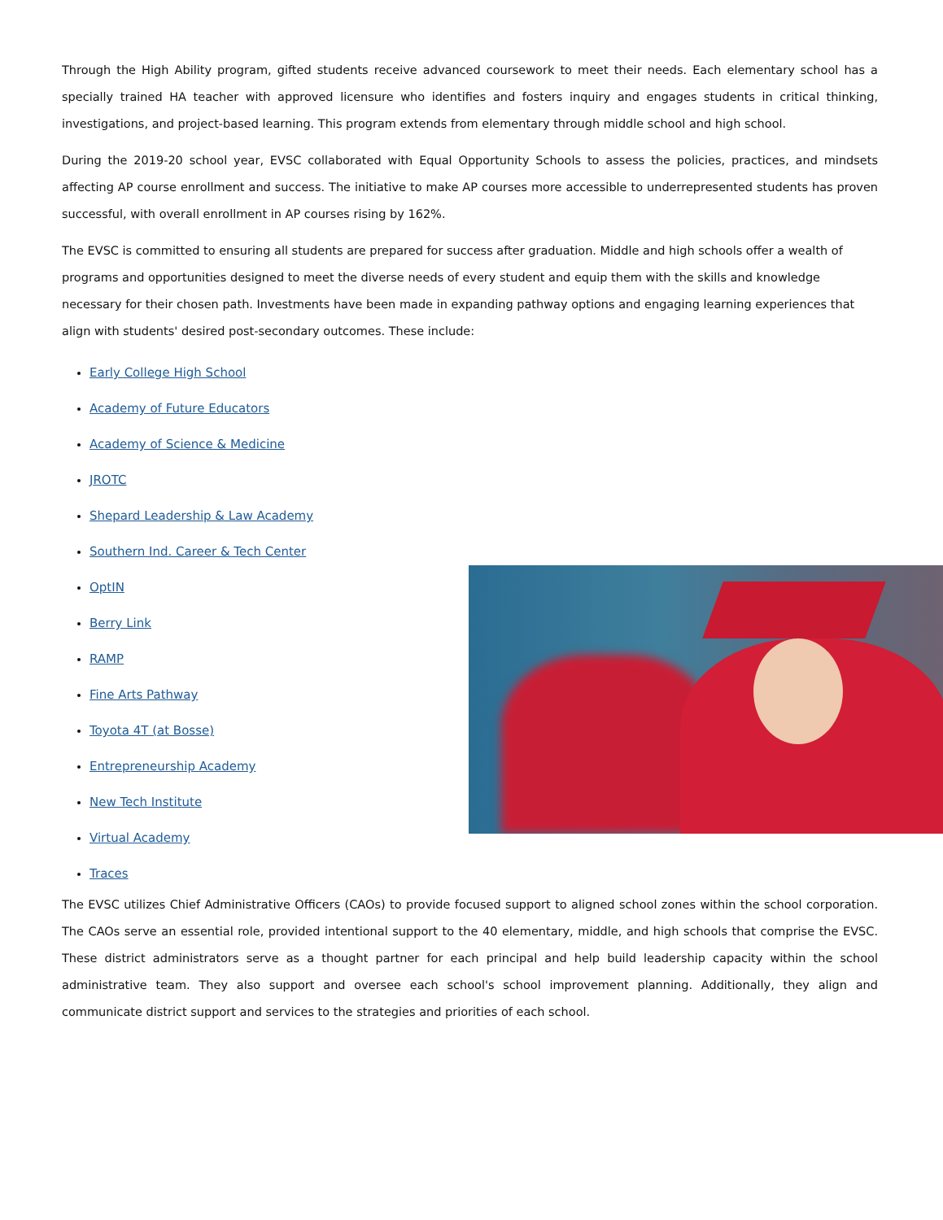Through the High Ability program, gifted students receive advanced coursework to meet their needs. Each elementary school has a specially trained HA teacher with approved licensure who identifies and fosters inquiry and engages students in critical thinking, investigations, and project-based learning. This program extends from elementary through middle school and high school.
During the 2019-20 school year, EVSC collaborated with Equal Opportunity Schools to assess the policies, practices, and mindsets affecting AP course enrollment and success. The initiative to make AP courses more accessible to underrepresented students has proven successful, with overall enrollment in AP courses rising by 162%.
The EVSC is committed to ensuring all students are prepared for success after graduation. Middle and high schools offer a wealth of programs and opportunities designed to meet the diverse needs of every student and equip them with the skills and knowledge necessary for their chosen path. Investments have been made in expanding pathway options and engaging learning experiences that align with students' desired post-secondary outcomes. These include:
Early College High School
Academy of Future Educators
Academy of Science & Medicine
JROTC
Shepard Leadership & Law Academy
Southern Ind. Career & Tech Center
OptIN
Berry Link
RAMP
Fine Arts Pathway
Toyota 4T (at Bosse)
Entrepreneurship Academy
New Tech Institute
Virtual Academy
Traces
The EVSC utilizes Chief Administrative Officers (CAOs) to provide focused support to aligned school zones within the school corporation. The CAOs serve an essential role, provided intentional support to the 40 elementary, middle, and high schools that comprise the EVSC. These district administrators serve as a thought partner for each principal and help build leadership capacity within the school administrative team. They also support and oversee each school's school improvement planning. Additionally, they align and communicate district support and services to the strategies and priorities of each school.